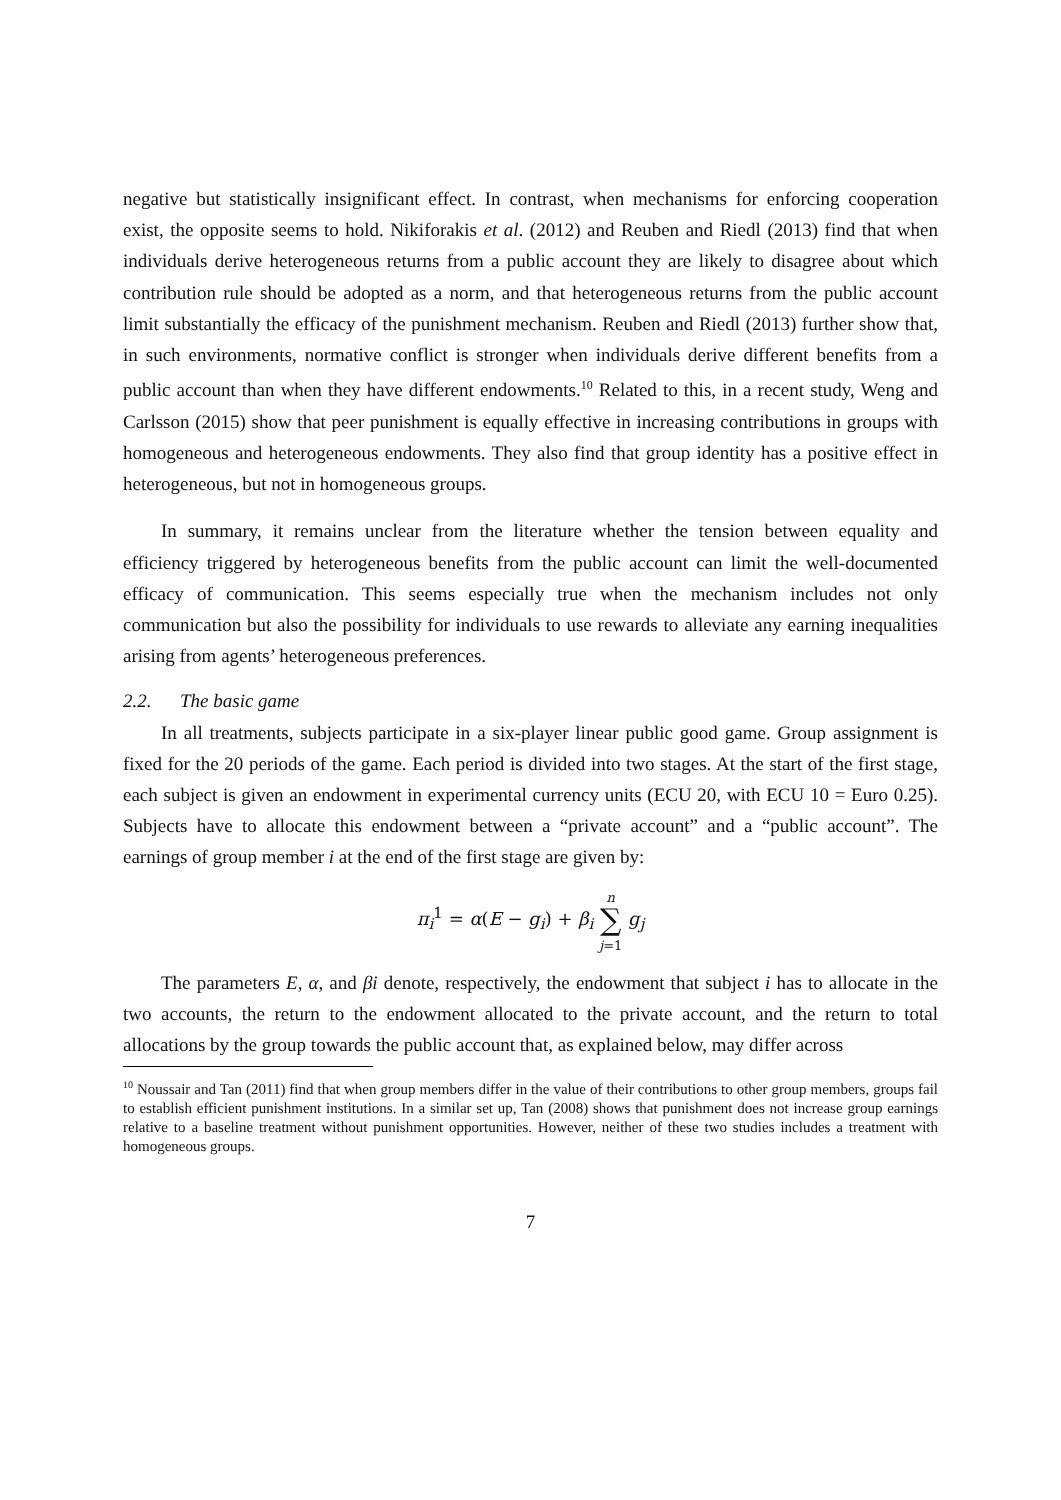negative but statistically insignificant effect. In contrast, when mechanisms for enforcing cooperation exist, the opposite seems to hold. Nikiforakis et al. (2012) and Reuben and Riedl (2013) find that when individuals derive heterogeneous returns from a public account they are likely to disagree about which contribution rule should be adopted as a norm, and that heterogeneous returns from the public account limit substantially the efficacy of the punishment mechanism. Reuben and Riedl (2013) further show that, in such environments, normative conflict is stronger when individuals derive different benefits from a public account than when they have different endowments.<sup>10</sup> Related to this, in a recent study, Weng and Carlsson (2015) show that peer punishment is equally effective in increasing contributions in groups with homogeneous and heterogeneous endowments. They also find that group identity has a positive effect in heterogeneous, but not in homogeneous groups.
In summary, it remains unclear from the literature whether the tension between equality and efficiency triggered by heterogeneous benefits from the public account can limit the well-documented efficacy of communication. This seems especially true when the mechanism includes not only communication but also the possibility for individuals to use rewards to alleviate any earning inequalities arising from agents’ heterogeneous preferences.
2.2. The basic game
In all treatments, subjects participate in a six-player linear public good game. Group assignment is fixed for the 20 periods of the game. Each period is divided into two stages. At the start of the first stage, each subject is given an endowment in experimental currency units (ECU 20, with ECU 10 = Euro 0.25). Subjects have to allocate this endowment between a “private account” and a “public account”. The earnings of group member i at the end of the first stage are given by:
π<sub>i</sub><sup>1</sup> = α(E − g<sub>i</sub>) + β<sub>i</sub> n
∑
j=1 g<sub>j</sub>
The parameters E, α, and βi denote, respectively, the endowment that subject i has to allocate in the two accounts, the return to the endowment allocated to the private account, and the return to total allocations by the group towards the public account that, as explained below, may differ across
<sup>10</sup> Noussair and Tan (2011) find that when group members differ in the value of their contributions to other group members, groups fail to establish efficient punishment institutions. In a similar set up, Tan (2008) shows that punishment does not increase group earnings relative to a baseline treatment without punishment opportunities. However, neither of these two studies includes a treatment with homogeneous groups.
7